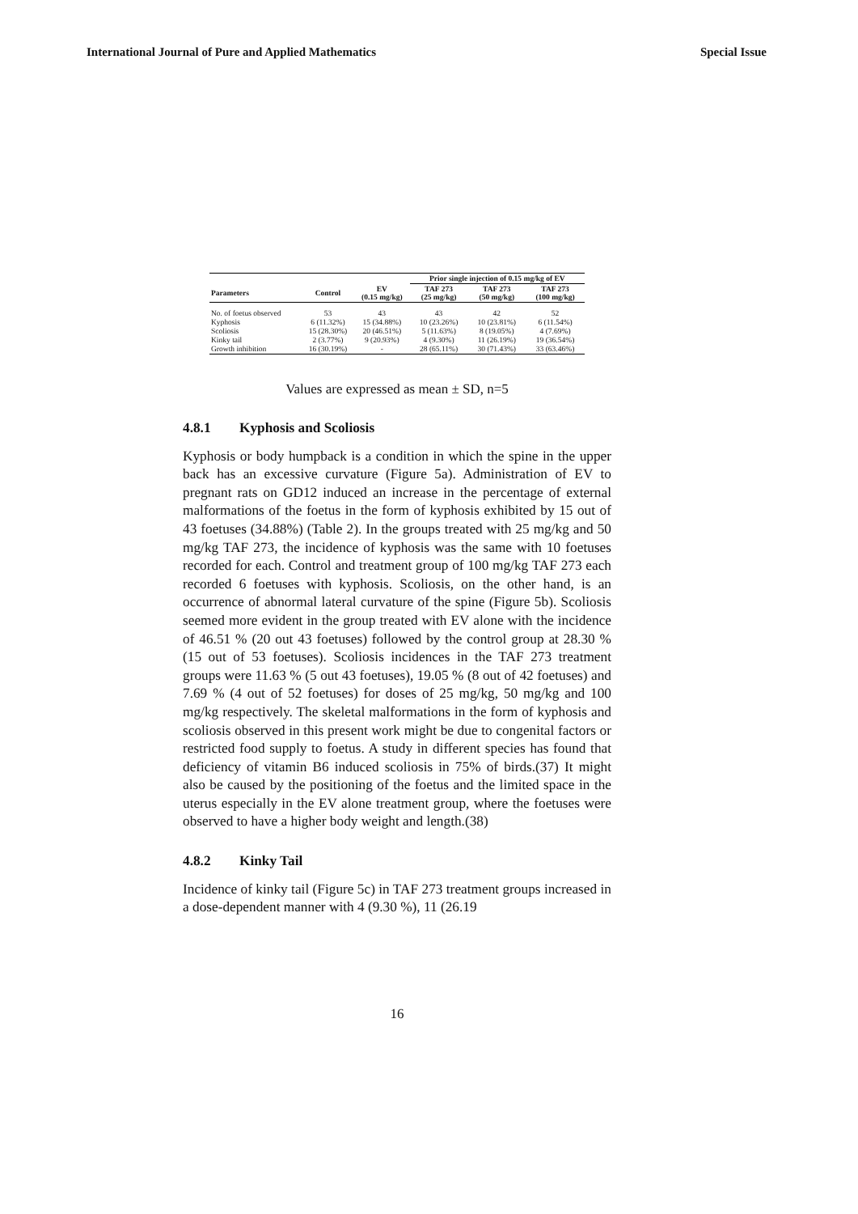International Journal of Pure and Applied Mathematics Special Issue
| | | | Prior single injection of 0.15 mg/kg of EV | | |
| --- | --- | --- | --- | --- | --- |
| Parameters | Control | EV (0.15 mg/kg) | TAF 273 (25 mg/kg) | TAF 273 (50 mg/kg) | TAF 273 (100 mg/kg) |
| No. of foetus observed | 53 | 43 | 43 | 42 | 52 |
| Kyphosis | 6 (11.32%) | 15 (34.88%) | 10 (23.26%) | 10 (23.81%) | 6 (11.54%) |
| Scoliosis | 15 (28.30%) | 20 (46.51%) | 5 (11.63%) | 8 (19.05%) | 4 (7.69%) |
| Kinky tail | 2 (3.77%) | 9 (20.93%) | 4 (9.30%) | 11 (26.19%) | 19 (36.54%) |
| Growth inhibition | 16 (30.19%) | - | 28 (65.11%) | 30 (71.43%) | 33 (63.46%) |
Values are expressed as mean ± SD, n=5
4.8.1 Kyphosis and Scoliosis
Kyphosis or body humpback is a condition in which the spine in the upper back has an excessive curvature (Figure 5a). Administration of EV to pregnant rats on GD12 induced an increase in the percentage of external malformations of the foetus in the form of kyphosis exhibited by 15 out of 43 foetuses (34.88%) (Table 2). In the groups treated with 25 mg/kg and 50 mg/kg TAF 273, the incidence of kyphosis was the same with 10 foetuses recorded for each. Control and treatment group of 100 mg/kg TAF 273 each recorded 6 foetuses with kyphosis. Scoliosis, on the other hand, is an occurrence of abnormal lateral curvature of the spine (Figure 5b). Scoliosis seemed more evident in the group treated with EV alone with the incidence of 46.51 % (20 out 43 foetuses) followed by the control group at 28.30 % (15 out of 53 foetuses). Scoliosis incidences in the TAF 273 treatment groups were 11.63 % (5 out 43 foetuses), 19.05 % (8 out of 42 foetuses) and 7.69 % (4 out of 52 foetuses) for doses of 25 mg/kg, 50 mg/kg and 100 mg/kg respectively. The skeletal malformations in the form of kyphosis and scoliosis observed in this present work might be due to congenital factors or restricted food supply to foetus. A study in different species has found that deficiency of vitamin B6 induced scoliosis in 75% of birds.(37) It might also be caused by the positioning of the foetus and the limited space in the uterus especially in the EV alone treatment group, where the foetuses were observed to have a higher body weight and length.(38)
4.8.2 Kinky Tail
Incidence of kinky tail (Figure 5c) in TAF 273 treatment groups increased in a dose-dependent manner with 4 (9.30 %), 11 (26.19
16